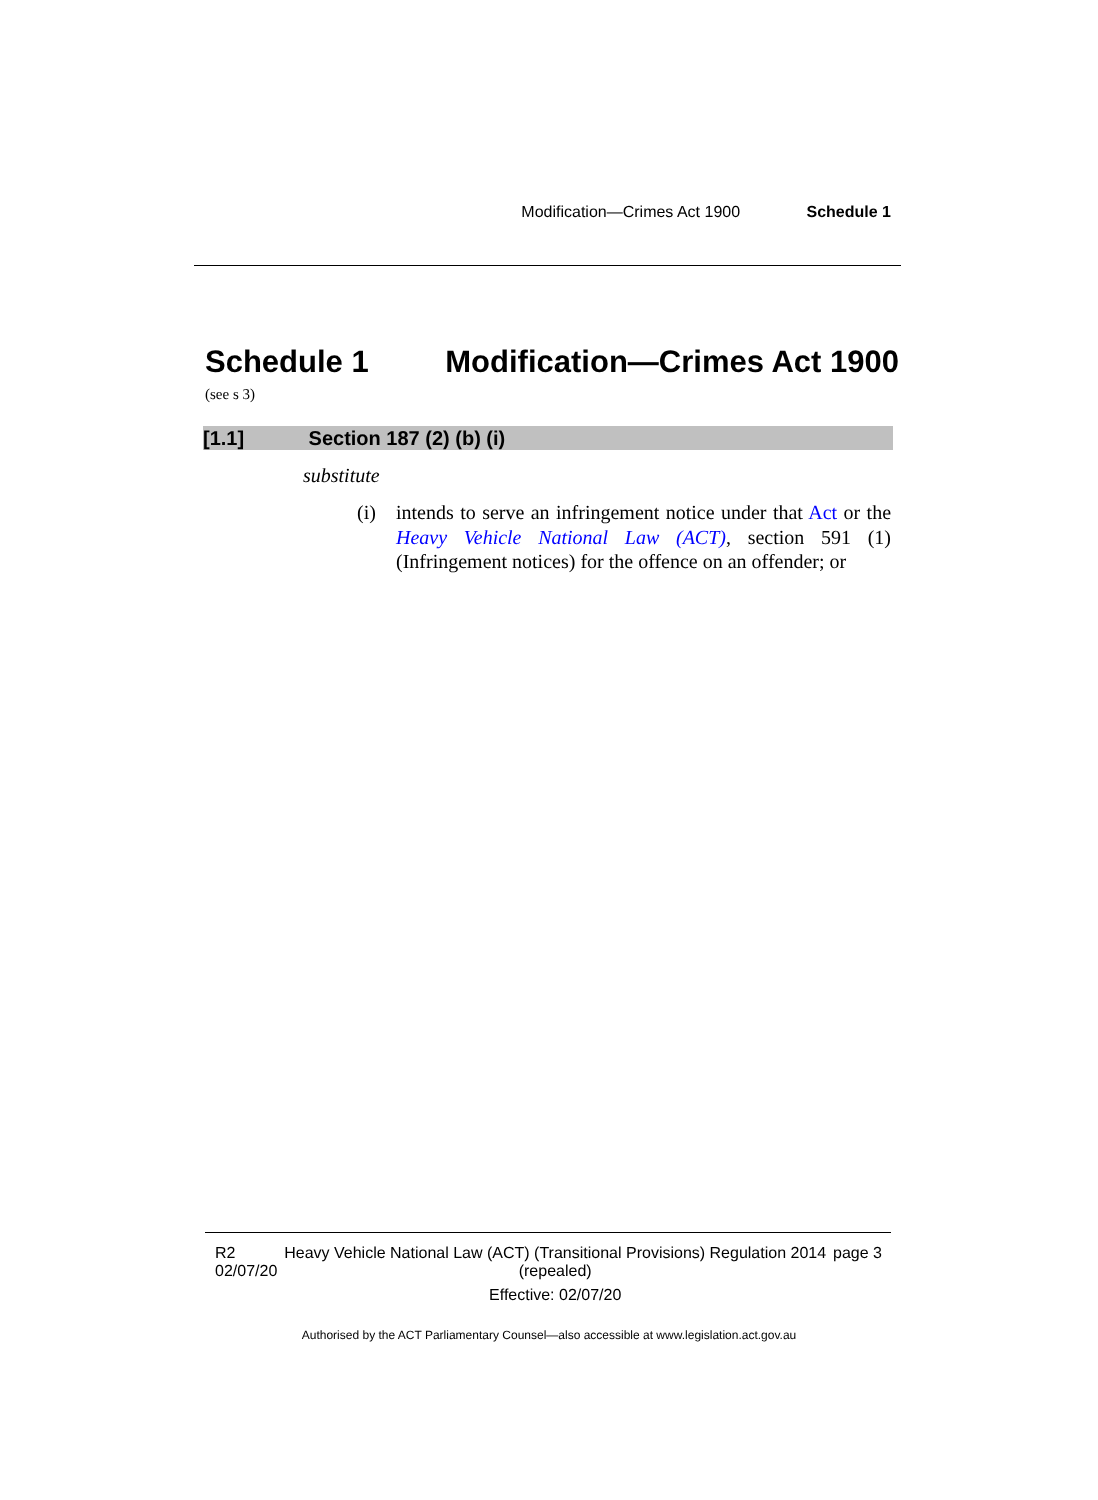Modification—Crimes Act 1900 Schedule 1
Schedule 1 Modification—Crimes Act 1900
(see s 3)
[1.1] Section 187 (2) (b) (i)
substitute
(i) intends to serve an infringement notice under that Act or the Heavy Vehicle National Law (ACT), section 591 (1) (Infringement notices) for the offence on an offender; or
R2
02/07/20
Heavy Vehicle National Law (ACT) (Transitional Provisions) Regulation 2014 (repealed)
Effective: 02/07/20
page 3
Authorised by the ACT Parliamentary Counsel—also accessible at www.legislation.act.gov.au